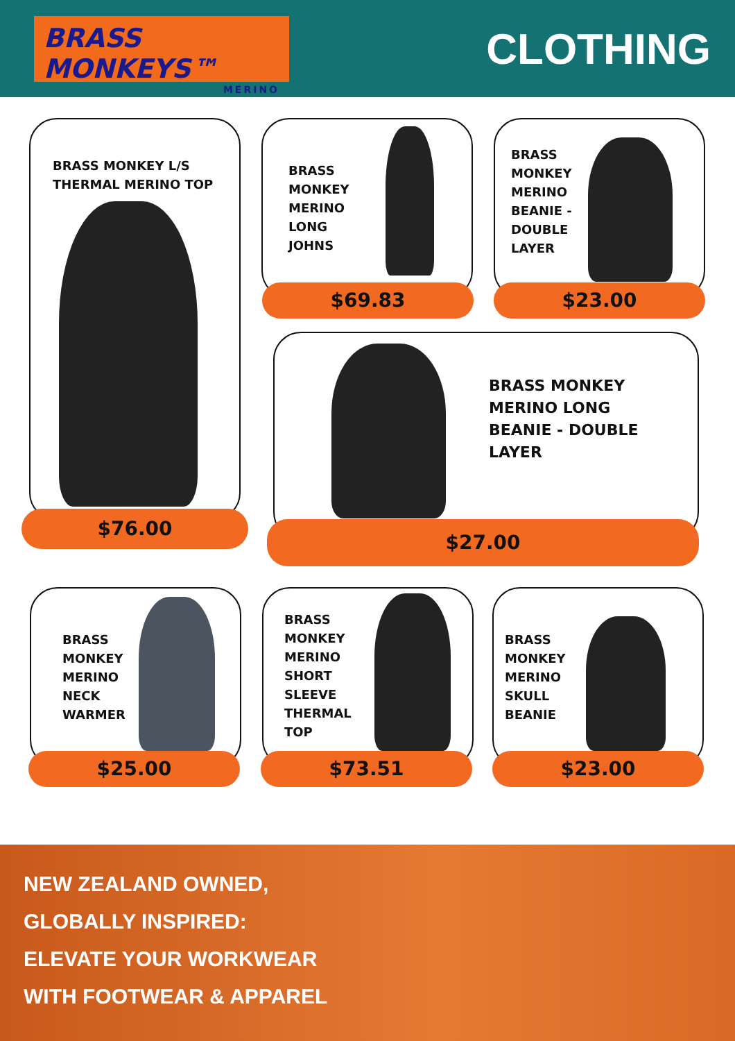BRASS MONKEYS™
MERINO
CLOTHING
BRASS MONKEY L/S
THERMAL MERINO TOP
$76.00
BRASS
MONKEY
MERINO
LONG
JOHNS
$69.83
BRASS
MONKEY
MERINO
BEANIE -
DOUBLE
LAYER
$23.00
BRASS MONKEY
MERINO LONG
BEANIE - DOUBLE
LAYER
$27.00
BRASS
MONKEY
MERINO
NECK
WARMER
$25.00
BRASS
MONKEY
MERINO
SHORT
SLEEVE
THERMAL
TOP
$73.51
BRASS
MONKEY
MERINO
SKULL
BEANIE
$23.00
NEW ZEALAND OWNED,
GLOBALLY INSPIRED:
ELEVATE YOUR WORKWEAR
WITH FOOTWEAR & APPAREL